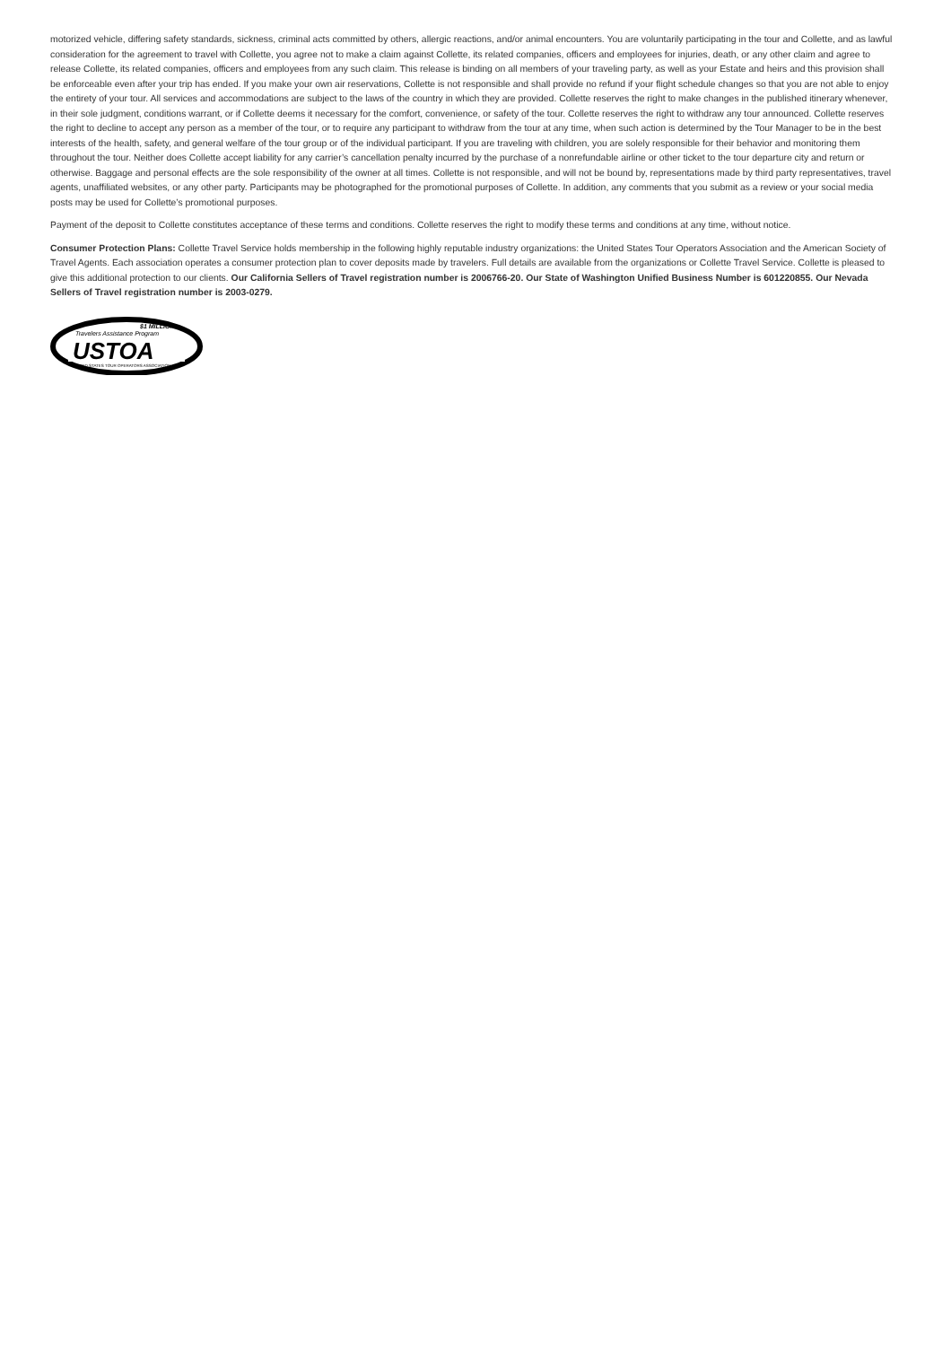motorized vehicle, differing safety standards, sickness, criminal acts committed by others, allergic reactions, and/or animal encounters. You are voluntarily participating in the tour and Collette, and as lawful consideration for the agreement to travel with Collette, you agree not to make a claim against Collette, its related companies, officers and employees for injuries, death, or any other claim and agree to release Collette, its related companies, officers and employees from any such claim. This release is binding on all members of your traveling party, as well as your Estate and heirs and this provision shall be enforceable even after your trip has ended. If you make your own air reservations, Collette is not responsible and shall provide no refund if your flight schedule changes so that you are not able to enjoy the entirety of your tour. All services and accommodations are subject to the laws of the country in which they are provided. Collette reserves the right to make changes in the published itinerary whenever, in their sole judgment, conditions warrant, or if Collette deems it necessary for the comfort, convenience, or safety of the tour. Collette reserves the right to withdraw any tour announced. Collette reserves the right to decline to accept any person as a member of the tour, or to require any participant to withdraw from the tour at any time, when such action is determined by the Tour Manager to be in the best interests of the health, safety, and general welfare of the tour group or of the individual participant. If you are traveling with children, you are solely responsible for their behavior and monitoring them throughout the tour. Neither does Collette accept liability for any carrier’s cancellation penalty incurred by the purchase of a nonrefundable airline or other ticket to the tour departure city and return or otherwise. Baggage and personal effects are the sole responsibility of the owner at all times. Collette is not responsible, and will not be bound by, representations made by third party representatives, travel agents, unaffiliated websites, or any other party. Participants may be photographed for the promotional purposes of Collette. In addition, any comments that you submit as a review or your social media posts may be used for Collette’s promotional purposes.
Payment of the deposit to Collette constitutes acceptance of these terms and conditions. Collette reserves the right to modify these terms and conditions at any time, without notice.
Consumer Protection Plans: Collette Travel Service holds membership in the following highly reputable industry organizations: the United States Tour Operators Association and the American Society of Travel Agents. Each association operates a consumer protection plan to cover deposits made by travelers. Full details are available from the organizations or Collette Travel Service. Collette is pleased to give this additional protection to our clients. Our California Sellers of Travel registration number is 2006766-20. Our State of Washington Unified Business Number is 601220855. Our Nevada Sellers of Travel registration number is 2003-0279.
$1 MILLION
Travelers Assistance Program
USTOA
UNITED STATES TOUR OPERATORS ASSOCIATION